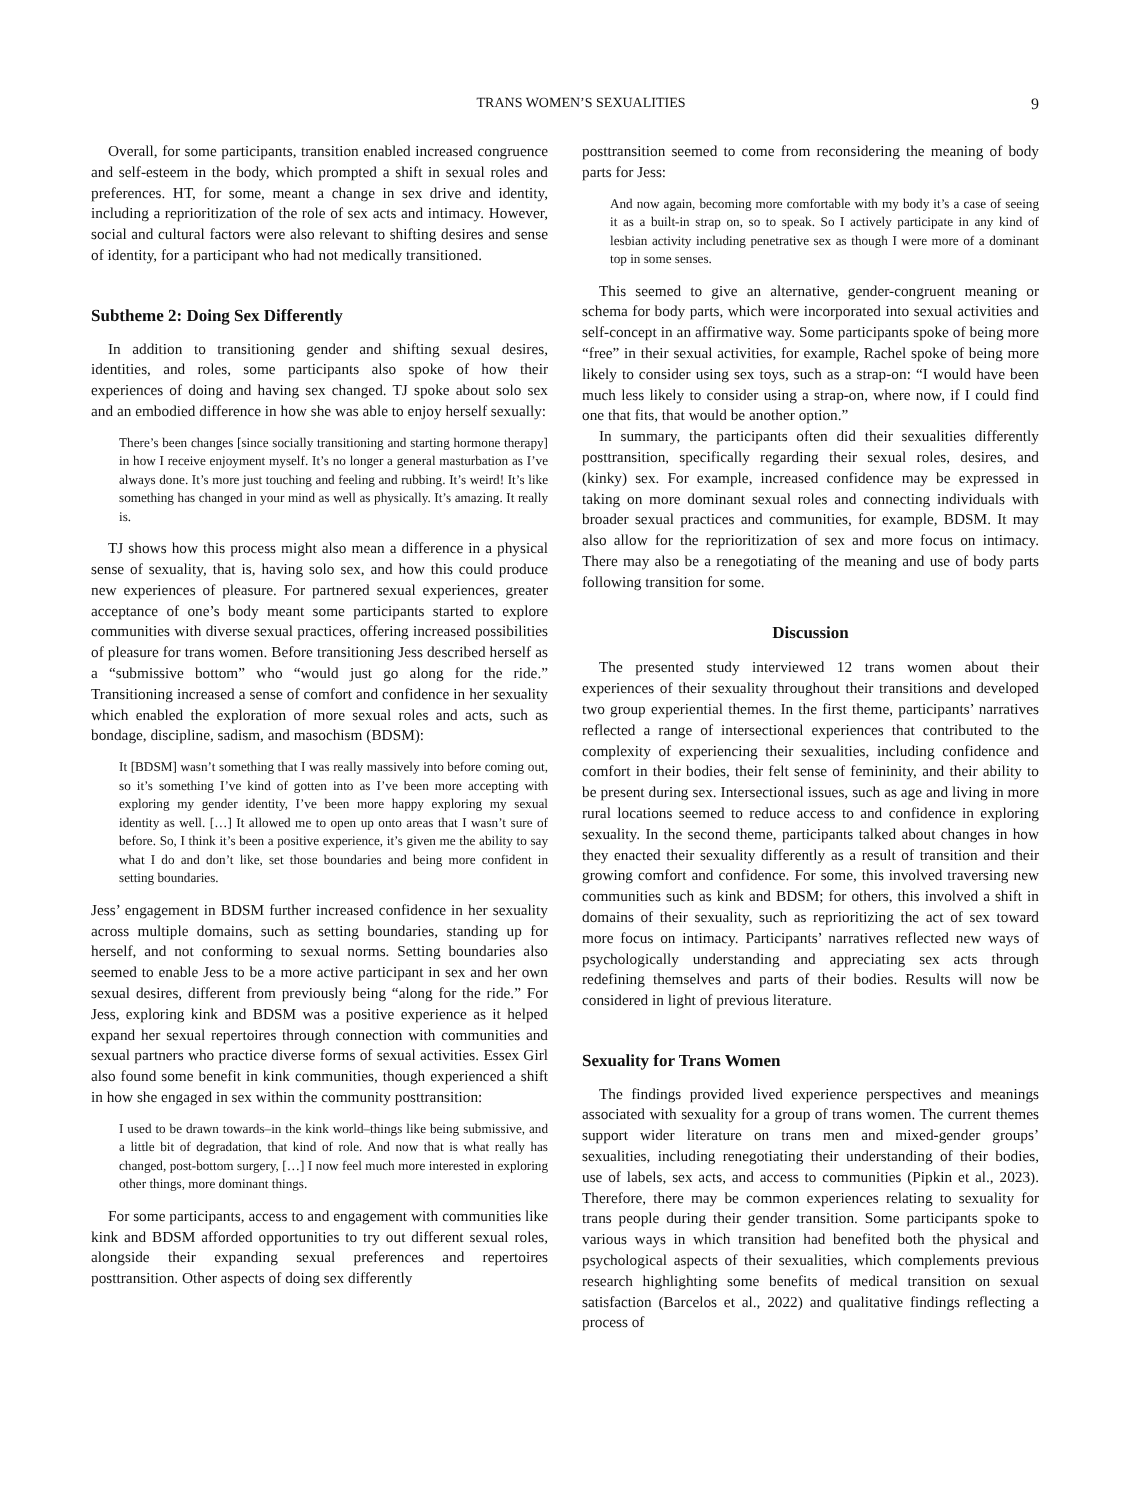TRANS WOMEN’S SEXUALITIES 9
Overall, for some participants, transition enabled increased congruence and self-esteem in the body, which prompted a shift in sexual roles and preferences. HT, for some, meant a change in sex drive and identity, including a reprioritization of the role of sex acts and intimacy. However, social and cultural factors were also relevant to shifting desires and sense of identity, for a participant who had not medically transitioned.
Subtheme 2: Doing Sex Differently
In addition to transitioning gender and shifting sexual desires, identities, and roles, some participants also spoke of how their experiences of doing and having sex changed. TJ spoke about solo sex and an embodied difference in how she was able to enjoy herself sexually:
There’s been changes [since socially transitioning and starting hormone therapy] in how I receive enjoyment myself. It’s no longer a general masturbation as I’ve always done. It’s more just touching and feeling and rubbing. It’s weird! It’s like something has changed in your mind as well as physically. It’s amazing. It really is.
TJ shows how this process might also mean a difference in a physical sense of sexuality, that is, having solo sex, and how this could produce new experiences of pleasure. For partnered sexual experiences, greater acceptance of one’s body meant some participants started to explore communities with diverse sexual practices, offering increased possibilities of pleasure for trans women. Before transitioning Jess described herself as a “submissive bottom” who “would just go along for the ride.” Transitioning increased a sense of comfort and confidence in her sexuality which enabled the exploration of more sexual roles and acts, such as bondage, discipline, sadism, and masochism (BDSM):
It [BDSM] wasn’t something that I was really massively into before coming out, so it’s something I’ve kind of gotten into as I’ve been more accepting with exploring my gender identity, I’ve been more happy exploring my sexual identity as well. […] It allowed me to open up onto areas that I wasn’t sure of before. So, I think it’s been a positive experience, it’s given me the ability to say what I do and don’t like, set those boundaries and being more confident in setting boundaries.
Jess’ engagement in BDSM further increased confidence in her sexuality across multiple domains, such as setting boundaries, standing up for herself, and not conforming to sexual norms. Setting boundaries also seemed to enable Jess to be a more active participant in sex and her own sexual desires, different from previously being “along for the ride.” For Jess, exploring kink and BDSM was a positive experience as it helped expand her sexual repertoires through connection with communities and sexual partners who practice diverse forms of sexual activities. Essex Girl also found some benefit in kink communities, though experienced a shift in how she engaged in sex within the community posttransition:
I used to be drawn towards–in the kink world–things like being submissive, and a little bit of degradation, that kind of role. And now that is what really has changed, post-bottom surgery, […] I now feel much more interested in exploring other things, more dominant things.
For some participants, access to and engagement with communities like kink and BDSM afforded opportunities to try out different sexual roles, alongside their expanding sexual preferences and repertoires posttransition. Other aspects of doing sex differently
posttransition seemed to come from reconsidering the meaning of body parts for Jess:
And now again, becoming more comfortable with my body it’s a case of seeing it as a built-in strap on, so to speak. So I actively participate in any kind of lesbian activity including penetrative sex as though I were more of a dominant top in some senses.
This seemed to give an alternative, gender-congruent meaning or schema for body parts, which were incorporated into sexual activities and self-concept in an affirmative way. Some participants spoke of being more “free” in their sexual activities, for example, Rachel spoke of being more likely to consider using sex toys, such as a strap-on: “I would have been much less likely to consider using a strap-on, where now, if I could find one that fits, that would be another option.”
In summary, the participants often did their sexualities differently posttransition, specifically regarding their sexual roles, desires, and (kinky) sex. For example, increased confidence may be expressed in taking on more dominant sexual roles and connecting individuals with broader sexual practices and communities, for example, BDSM. It may also allow for the reprioritization of sex and more focus on intimacy. There may also be a renegotiating of the meaning and use of body parts following transition for some.
Discussion
The presented study interviewed 12 trans women about their experiences of their sexuality throughout their transitions and developed two group experiential themes. In the first theme, participants’ narratives reflected a range of intersectional experiences that contributed to the complexity of experiencing their sexualities, including confidence and comfort in their bodies, their felt sense of femininity, and their ability to be present during sex. Intersectional issues, such as age and living in more rural locations seemed to reduce access to and confidence in exploring sexuality. In the second theme, participants talked about changes in how they enacted their sexuality differently as a result of transition and their growing comfort and confidence. For some, this involved traversing new communities such as kink and BDSM; for others, this involved a shift in domains of their sexuality, such as reprioritizing the act of sex toward more focus on intimacy. Participants’ narratives reflected new ways of psychologically understanding and appreciating sex acts through redefining themselves and parts of their bodies. Results will now be considered in light of previous literature.
Sexuality for Trans Women
The findings provided lived experience perspectives and meanings associated with sexuality for a group of trans women. The current themes support wider literature on trans men and mixed-gender groups’ sexualities, including renegotiating their understanding of their bodies, use of labels, sex acts, and access to communities (Pipkin et al., 2023). Therefore, there may be common experiences relating to sexuality for trans people during their gender transition. Some participants spoke to various ways in which transition had benefited both the physical and psychological aspects of their sexualities, which complements previous research highlighting some benefits of medical transition on sexual satisfaction (Barcelos et al., 2022) and qualitative findings reflecting a process of